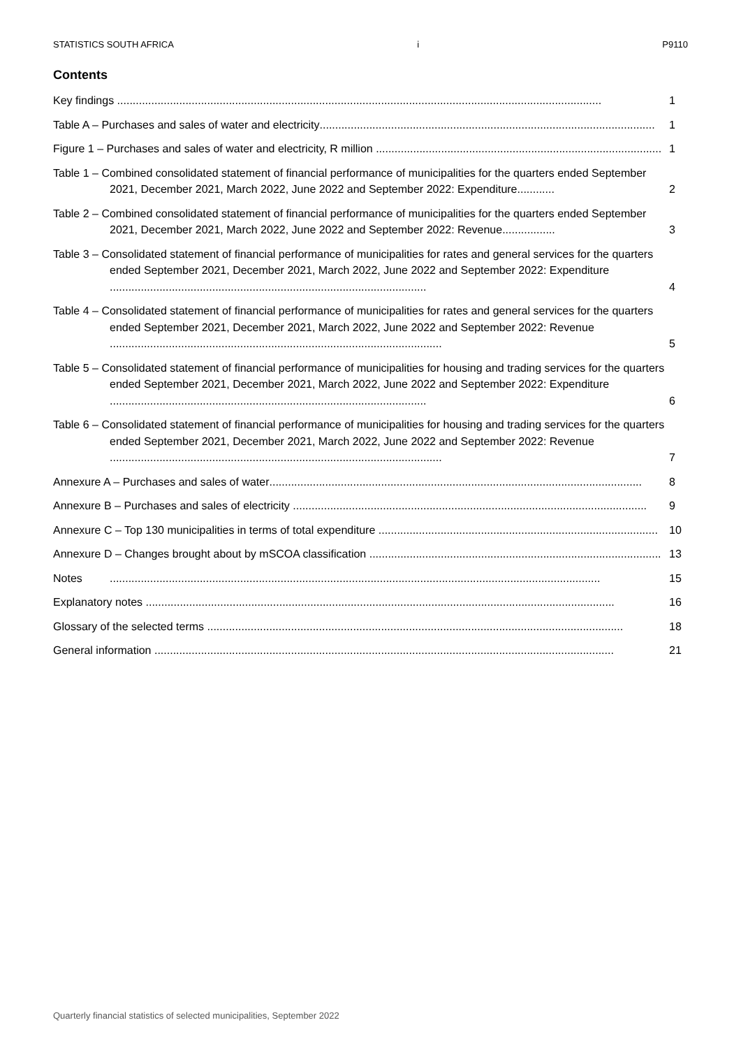STATISTICS SOUTH AFRICA i P9110
Contents
Key findings ............................................................................................................................................................
1
Table A – Purchases and sales of water and electricity............................................................................................................
1
Figure 1 – Purchases and sales of water and electricity, R million ............................................................................................
1
Table 1 – Combined consolidated statement of financial performance of municipalities for the quarters ended September 2021, December 2021, March 2022, June 2022 and September 2022: Expenditure............
2
Table 2 – Combined consolidated statement of financial performance of municipalities for the quarters ended September 2021, December 2021, March 2022, June 2022 and September 2022: Revenue.................
3
Table 3 – Consolidated statement of financial performance of municipalities for rates and general services for the quarters ended September 2021, December 2021, March 2022, June 2022 and September 2022: Expenditure ......................................................................................................
4
Table 4 – Consolidated statement of financial performance of municipalities for rates and general services for the quarters ended September 2021, December 2021, March 2022, June 2022 and September 2022: Revenue ...........................................................................................................
5
Table 5 – Consolidated statement of financial performance of municipalities for housing and trading services for the quarters ended September 2021, December 2021, March 2022, June 2022 and September 2022: Expenditure ......................................................................................................
6
Table 6 – Consolidated statement of financial performance of municipalities for housing and trading services for the quarters ended September 2021, December 2021, March 2022, June 2022 and September 2022: Revenue ...........................................................................................................
7
Annexure A – Purchases and sales of water........................................................................................................................
8
Annexure B – Purchases and sales of electricity ..................................................................................................................
9
Annexure C – Top 130 municipalities in terms of total expenditure ..........................................................................................
10
Annexure D – Changes brought about by mSCOA classification ..............................................................................................
13
Notes..............................................................................................................................................................
15
Explanatory notes .......................................................................................................................................................
16
Glossary of the selected terms ......................................................................................................................................
18
General information ....................................................................................................................................................
21
Quarterly financial statistics of selected municipalities, September 2022